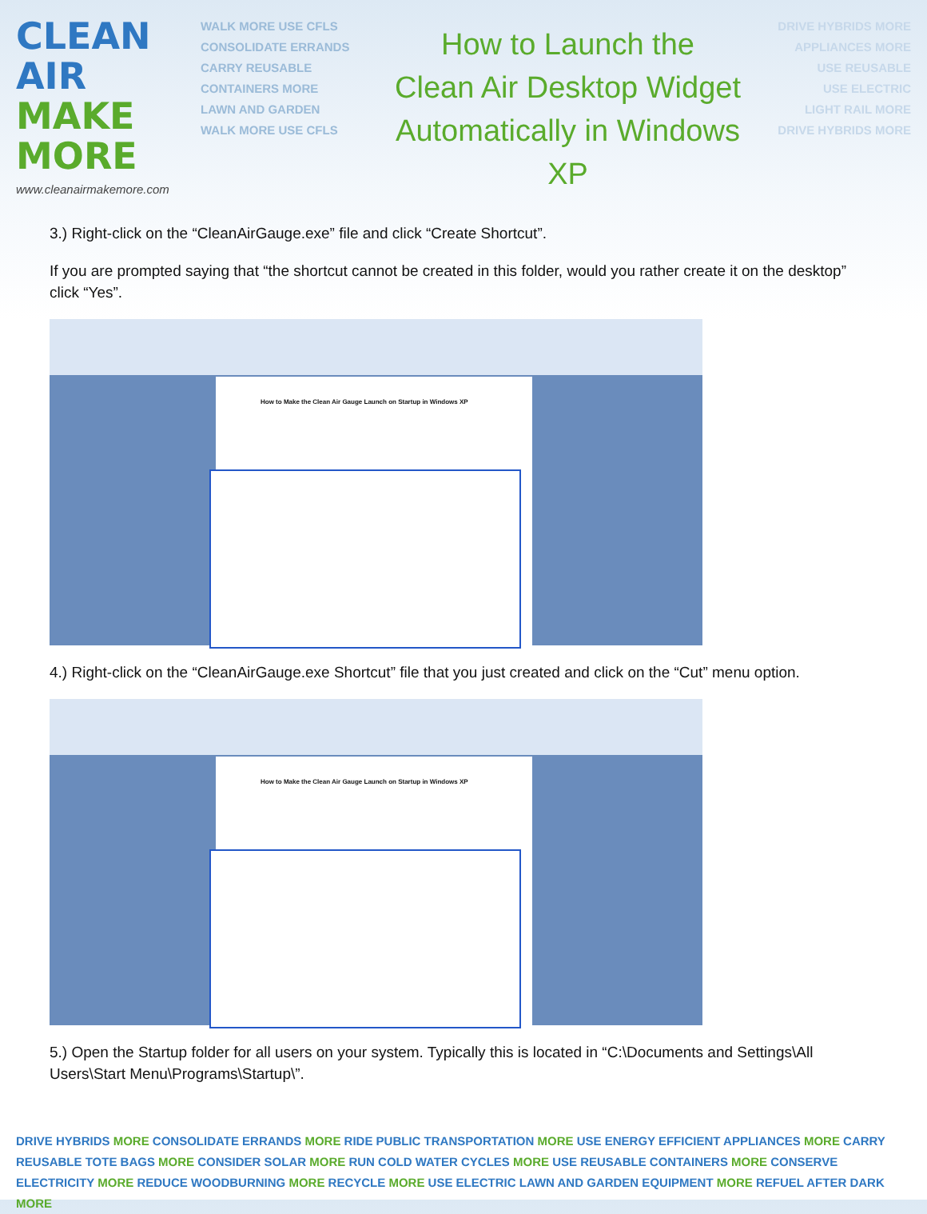CLEAN AIR
MAKE
MORE
www.cleanairmakemore.com
WALK MORE USE CFLS
CONSOLIDATE ERRANDS
CARRY REUSABLE
CONTAINERS MORE
LAWN AND GARDEN
WALK MORE USE CFLS
How to Launch the
Clean Air Desktop Widget
Automatically in Windows XP
DRIVE HYBRIDS MORE
APPLIANCES MORE
USE REUSABLE
USE ELECTRIC
LIGHT RAIL MORE
DRIVE HYBRIDS MORE
3.) Right-click on the “CleanAirGauge.exe” file and click “Create Shortcut”.
If you are prompted saying that “the shortcut cannot be created in this folder, would you rather create it on the desktop” click “Yes”.
How to Make the Clean Air Gauge Launch on Startup in Windows XP
4.) Right-click on the “CleanAirGauge.exe Shortcut” file that you just created and click on the “Cut” menu option.
How to Make the Clean Air Gauge Launch on Startup in Windows XP
5.) Open the Startup folder for all users on your system. Typically this is located in “C:\Documents and Settings\All Users\Start Menu\Programs\Startup\”.
DRIVE HYBRIDS MORE CONSOLIDATE ERRANDS MORE RIDE PUBLIC TRANSPORTATION MORE USE ENERGY EFFICIENT APPLIANCES MORE CARRY REUSABLE TOTE BAGS MORE CONSIDER SOLAR MORE RUN COLD WATER CYCLES MORE USE REUSABLE CONTAINERS MORE CONSERVE ELECTRICITY MORE REDUCE WOODBURNING MORE RECYCLE MORE USE ELECTRIC LAWN AND GARDEN EQUIPMENT MORE REFUEL AFTER DARK MORE